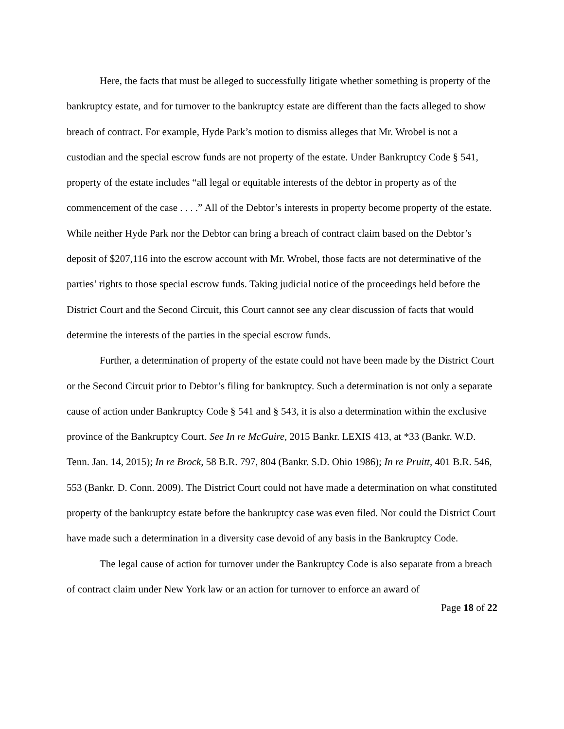Here, the facts that must be alleged to successfully litigate whether something is property of the bankruptcy estate, and for turnover to the bankruptcy estate are different than the facts alleged to show breach of contract. For example, Hyde Park’s motion to dismiss alleges that Mr. Wrobel is not a custodian and the special escrow funds are not property of the estate. Under Bankruptcy Code § 541, property of the estate includes “all legal or equitable interests of the debtor in property as of the commencement of the case . . . .” All of the Debtor’s interests in property become property of the estate. While neither Hyde Park nor the Debtor can bring a breach of contract claim based on the Debtor’s deposit of $207,116 into the escrow account with Mr. Wrobel, those facts are not determinative of the parties’ rights to those special escrow funds. Taking judicial notice of the proceedings held before the District Court and the Second Circuit, this Court cannot see any clear discussion of facts that would determine the interests of the parties in the special escrow funds.
Further, a determination of property of the estate could not have been made by the District Court or the Second Circuit prior to Debtor’s filing for bankruptcy. Such a determination is not only a separate cause of action under Bankruptcy Code § 541 and § 543, it is also a determination within the exclusive province of the Bankruptcy Court. See In re McGuire, 2015 Bankr. LEXIS 413, at *33 (Bankr. W.D. Tenn. Jan. 14, 2015); In re Brock, 58 B.R. 797, 804 (Bankr. S.D. Ohio 1986); In re Pruitt, 401 B.R. 546, 553 (Bankr. D. Conn. 2009). The District Court could not have made a determination on what constituted property of the bankruptcy estate before the bankruptcy case was even filed. Nor could the District Court have made such a determination in a diversity case devoid of any basis in the Bankruptcy Code.
The legal cause of action for turnover under the Bankruptcy Code is also separate from a breach of contract claim under New York law or an action for turnover to enforce an award of
Page 18 of 22